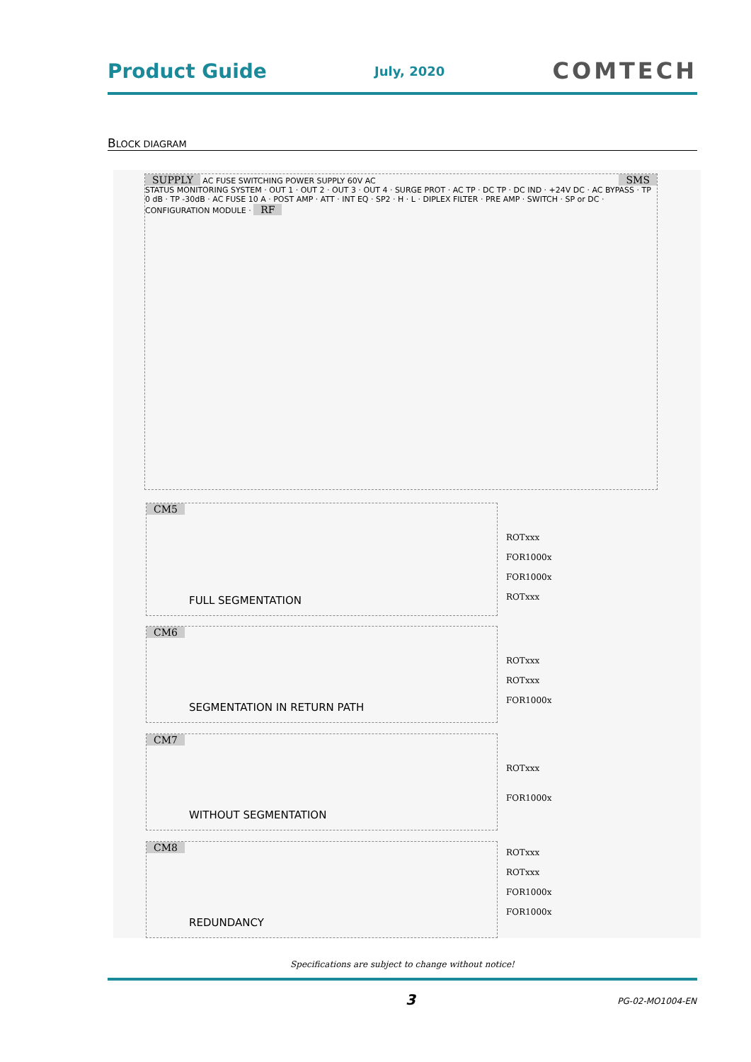Product Guide July, 2020 COMTECH
BLOCK DIAGRAM
SUPPLY AC FUSE SWITCHING POWER SUPPLY 60V AC SMS
STATUS MONITORING SYSTEM · OUT 1 · OUT 2 · OUT 3 · OUT 4 · SURGE PROT · AC TP · DC TP · DC IND · +24V DC · AC BYPASS · TP 0 dB · TP -30dB · AC FUSE 10 A · POST AMP · ATT · INT EQ · SP2 · H · L · DIPLEX FILTER · PRE AMP · SWITCH · SP or DC · CONFIGURATION MODULE · RF
CM5
FULL SEGMENTATION
ROTxxx
FOR1000x
FOR1000x
ROTxxx
CM6
SEGMENTATION IN RETURN PATH
ROTxxx
ROTxxx
FOR1000x
CM7
WITHOUT SEGMENTATION
ROTxxx
FOR1000x
CM8
REDUNDANCY
ROTxxx
ROTxxx
FOR1000x
FOR1000x
Specifications are subject to change without notice!
3 PG-02-MO1004-EN